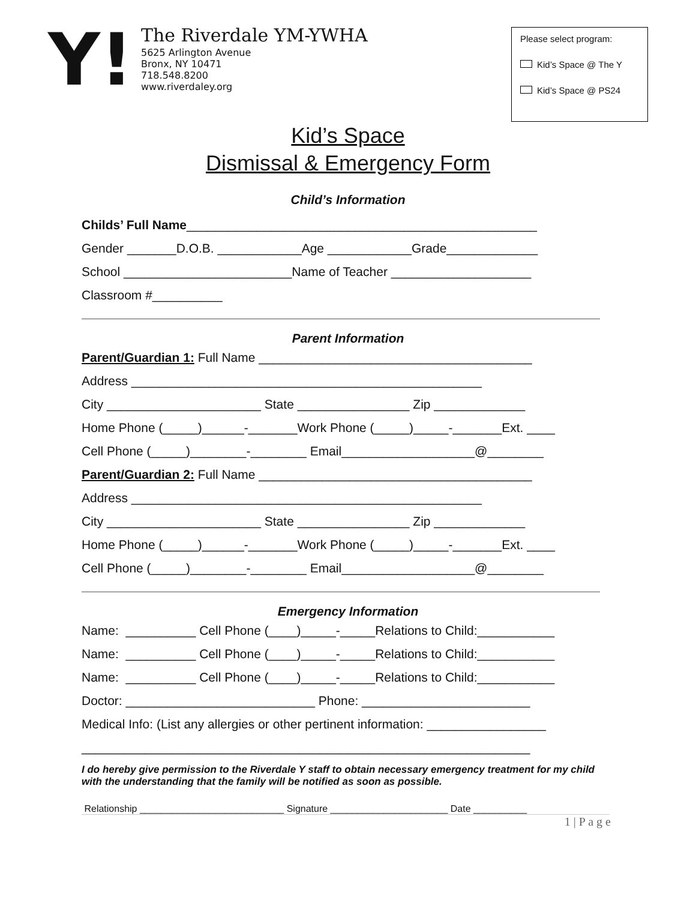Y!
The Riverdale YM-YWHA
5625 Arlington Avenue
Bronx, NY 10471
718.548.8200
www.riverdaley.org
Please select program:
Kid’s Space @ The Y
Kid’s Space @ PS24
Kid’s Space
Dismissal & Emergency Form
Child’s Information
Childs’ Full Name__________________________________________________
Gender _______D.O.B. ____________Age ____________Grade_____________
School ________________________Name of Teacher ____________________
Classroom #__________
Parent Information
Parent/Guardian 1: Full Name _______________________________________
Address __________________________________________________
City ______________________ State ________________ Zip _____________
Home Phone (_____)______-_______Work Phone (_____)_____-_______Ext. ____
Cell Phone (_____)________-________ Email___________________@________
Parent/Guardian 2: Full Name _______________________________________
Address __________________________________________________
City ______________________ State ________________ Zip _____________
Home Phone (_____)______-_______Work Phone (_____)_____-_______Ext. ____
Cell Phone (_____)________-________ Email___________________@________
Emergency Information
Name: __________ Cell Phone (____)_____-_____Relations to Child:___________
Name: __________ Cell Phone (____)_____-_____Relations to Child:___________
Name: __________ Cell Phone (____)_____-_____Relations to Child:___________
Doctor: ___________________________ Phone: ________________________
Medical Info: (List any allergies or other pertinent information: _________________
________________________________________________________________
I do hereby give permission to the Riverdale Y staff to obtain necessary emergency treatment for my child with the understanding that the family will be notified as soon as possible.
Relationship ___________________________ Signature ______________________ Date __________
1 | P a g e